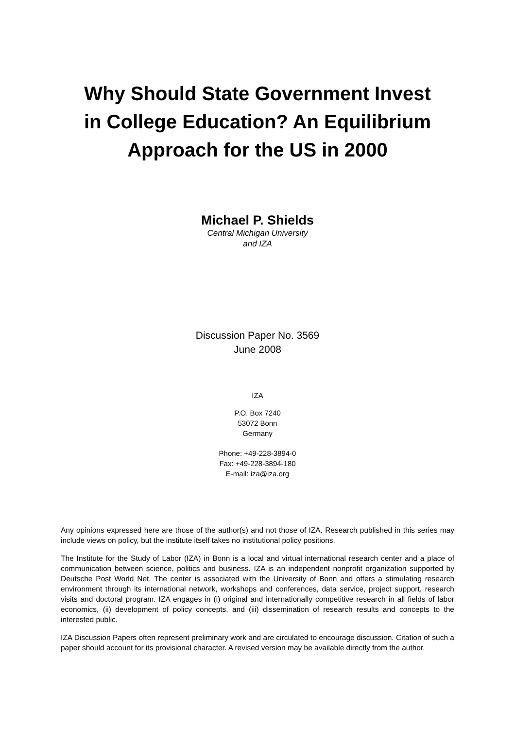Why Should State Government Invest
in College Education? An Equilibrium
Approach for the US in 2000
Michael P. Shields
Central Michigan University
and IZA
Discussion Paper No. 3569
June 2008
IZA
P.O. Box 7240
53072 Bonn
Germany
Phone: +49-228-3894-0
Fax: +49-228-3894-180
E-mail: iza@iza.org
Any opinions expressed here are those of the author(s) and not those of IZA. Research published in this series may include views on policy, but the institute itself takes no institutional policy positions.
The Institute for the Study of Labor (IZA) in Bonn is a local and virtual international research center and a place of communication between science, politics and business. IZA is an independent nonprofit organization supported by Deutsche Post World Net. The center is associated with the University of Bonn and offers a stimulating research environment through its international network, workshops and conferences, data service, project support, research visits and doctoral program. IZA engages in (i) original and internationally competitive research in all fields of labor economics, (ii) development of policy concepts, and (iii) dissemination of research results and concepts to the interested public.
IZA Discussion Papers often represent preliminary work and are circulated to encourage discussion. Citation of such a paper should account for its provisional character. A revised version may be available directly from the author.